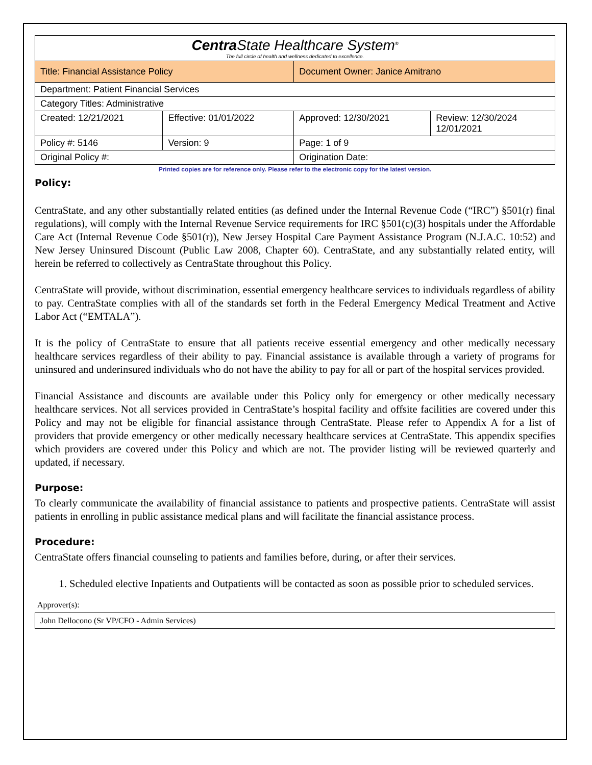| Centra State Healthcare System<sup>®</sup> The full circle of health and wellness dedicated to excellence. | | | |
| Title: Financial Assistance Policy | | Document Owner: Janice Amitrano | |
| Department: Patient Financial Services | | | |
| Category Titles: Administrative | | | |
| Created: 12/21/2021 | Effective: 01/01/2022 | Approved: 12/30/2021 | Review: 12/30/2024 12/01/2021 |
| Policy #: 5146 | Version: 9 | Page: 1 of 9 | |
| Original Policy #: | | Origination Date: | |
Printed copies are for reference only. Please refer to the electronic copy for the latest version.
Policy:
CentraState, and any other substantially related entities (as defined under the Internal Revenue Code (“IRC”) §501(r) final regulations), will comply with the Internal Revenue Service requirements for IRC §501(c)(3) hospitals under the Affordable Care Act (Internal Revenue Code §501(r)), New Jersey Hospital Care Payment Assistance Program (N.J.A.C. 10:52) and New Jersey Uninsured Discount (Public Law 2008, Chapter 60). CentraState, and any substantially related entity, will herein be referred to collectively as CentraState throughout this Policy.
CentraState will provide, without discrimination, essential emergency healthcare services to individuals regardless of ability to pay. CentraState complies with all of the standards set forth in the Federal Emergency Medical Treatment and Active Labor Act (“EMTALA”).
It is the policy of CentraState to ensure that all patients receive essential emergency and other medically necessary healthcare services regardless of their ability to pay. Financial assistance is available through a variety of programs for uninsured and underinsured individuals who do not have the ability to pay for all or part of the hospital services provided.
Financial Assistance and discounts are available under this Policy only for emergency or other medically necessary healthcare services. Not all services provided in CentraState’s hospital facility and offsite facilities are covered under this Policy and may not be eligible for financial assistance through CentraState. Please refer to Appendix A for a list of providers that provide emergency or other medically necessary healthcare services at CentraState. This appendix specifies which providers are covered under this Policy and which are not. The provider listing will be reviewed quarterly and updated, if necessary.
Purpose:
To clearly communicate the availability of financial assistance to patients and prospective patients. CentraState will assist patients in enrolling in public assistance medical plans and will facilitate the financial assistance process.
Procedure:
CentraState offers financial counseling to patients and families before, during, or after their services.
1. Scheduled elective Inpatients and Outpatients will be contacted as soon as possible prior to scheduled services.
Approver(s):
John Dellocono (Sr VP/CFO - Admin Services)